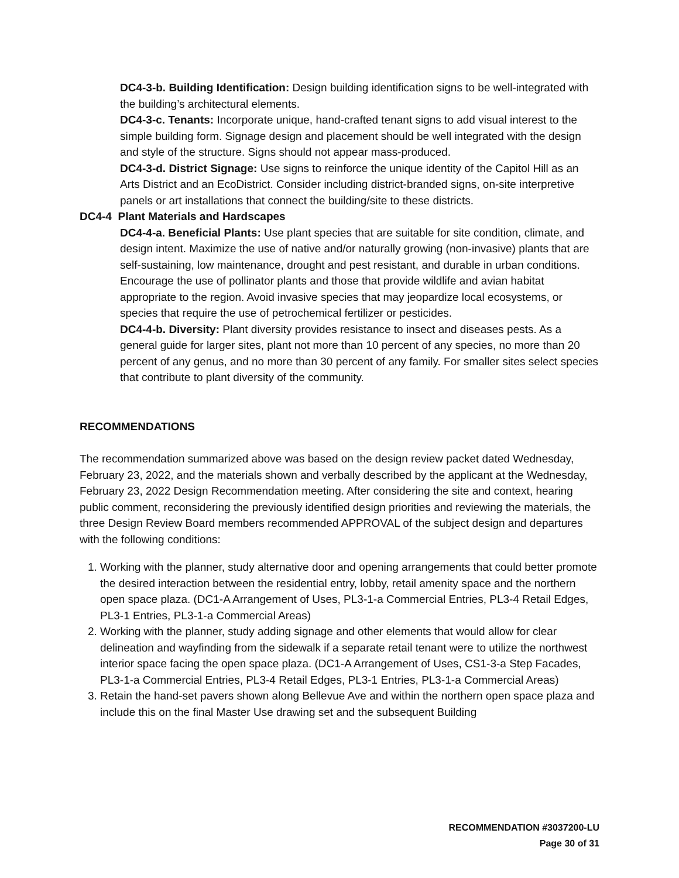DC4-3-b. Building Identification: Design building identification signs to be well-integrated with the building’s architectural elements.
DC4-3-c. Tenants: Incorporate unique, hand-crafted tenant signs to add visual interest to the simple building form. Signage design and placement should be well integrated with the design and style of the structure. Signs should not appear mass-produced.
DC4-3-d. District Signage: Use signs to reinforce the unique identity of the Capitol Hill as an Arts District and an EcoDistrict. Consider including district-branded signs, on-site interpretive panels or art installations that connect the building/site to these districts.
DC4-4 Plant Materials and Hardscapes
DC4-4-a. Beneficial Plants: Use plant species that are suitable for site condition, climate, and design intent. Maximize the use of native and/or naturally growing (non-invasive) plants that are self-sustaining, low maintenance, drought and pest resistant, and durable in urban conditions. Encourage the use of pollinator plants and those that provide wildlife and avian habitat appropriate to the region. Avoid invasive species that may jeopardize local ecosystems, or species that require the use of petrochemical fertilizer or pesticides.
DC4-4-b. Diversity: Plant diversity provides resistance to insect and diseases pests. As a general guide for larger sites, plant not more than 10 percent of any species, no more than 20 percent of any genus, and no more than 30 percent of any family. For smaller sites select species that contribute to plant diversity of the community.
RECOMMENDATIONS
The recommendation summarized above was based on the design review packet dated Wednesday, February 23, 2022, and the materials shown and verbally described by the applicant at the Wednesday, February 23, 2022 Design Recommendation meeting. After considering the site and context, hearing public comment, reconsidering the previously identified design priorities and reviewing the materials, the three Design Review Board members recommended APPROVAL of the subject design and departures with the following conditions:
1. Working with the planner, study alternative door and opening arrangements that could better promote the desired interaction between the residential entry, lobby, retail amenity space and the northern open space plaza. (DC1-A Arrangement of Uses, PL3-1-a Commercial Entries, PL3-4 Retail Edges, PL3-1 Entries, PL3-1-a Commercial Areas)
2. Working with the planner, study adding signage and other elements that would allow for clear delineation and wayfinding from the sidewalk if a separate retail tenant were to utilize the northwest interior space facing the open space plaza. (DC1-A Arrangement of Uses, CS1-3-a Step Facades, PL3-1-a Commercial Entries, PL3-4 Retail Edges, PL3-1 Entries, PL3-1-a Commercial Areas)
3. Retain the hand-set pavers shown along Bellevue Ave and within the northern open space plaza and include this on the final Master Use drawing set and the subsequent Building
RECOMMENDATION #3037200-LU
Page 30 of 31